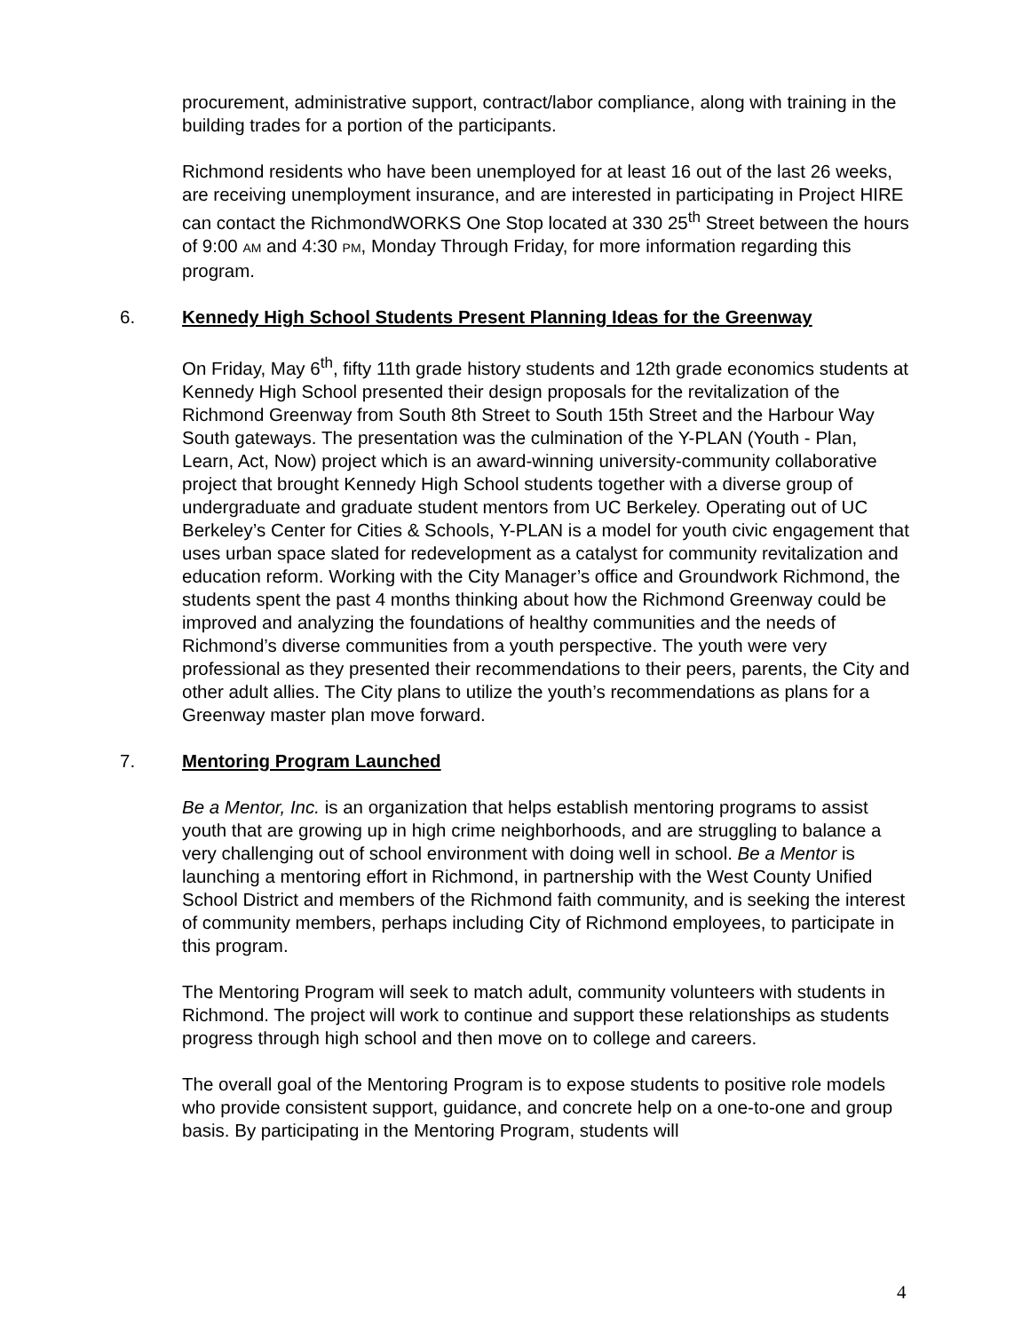procurement, administrative support, contract/labor compliance, along with training in the building trades for a portion of the participants.
Richmond residents who have been unemployed for at least 16 out of the last 26 weeks, are receiving unemployment insurance, and are interested in participating in Project HIRE can contact the RichmondWORKS One Stop located at 330 25<sup>th</sup> Street between the hours of 9:00 AM and 4:30 PM, Monday Through Friday, for more information regarding this program.
6. Kennedy High School Students Present Planning Ideas for the Greenway
On Friday, May 6<sup>th</sup>, fifty 11th grade history students and 12th grade economics students at Kennedy High School presented their design proposals for the revitalization of the Richmond Greenway from South 8th Street to South 15th Street and the Harbour Way South gateways. The presentation was the culmination of the Y-PLAN (Youth - Plan, Learn, Act, Now) project which is an award-winning university-community collaborative project that brought Kennedy High School students together with a diverse group of undergraduate and graduate student mentors from UC Berkeley. Operating out of UC Berkeley’s Center for Cities & Schools, Y-PLAN is a model for youth civic engagement that uses urban space slated for redevelopment as a catalyst for community revitalization and education reform. Working with the City Manager’s office and Groundwork Richmond, the students spent the past 4 months thinking about how the Richmond Greenway could be improved and analyzing the foundations of healthy communities and the needs of Richmond’s diverse communities from a youth perspective. The youth were very professional as they presented their recommendations to their peers, parents, the City and other adult allies. The City plans to utilize the youth’s recommendations as plans for a Greenway master plan move forward.
7. Mentoring Program Launched
Be a Mentor, Inc. is an organization that helps establish mentoring programs to assist youth that are growing up in high crime neighborhoods, and are struggling to balance a very challenging out of school environment with doing well in school. Be a Mentor is launching a mentoring effort in Richmond, in partnership with the West County Unified School District and members of the Richmond faith community, and is seeking the interest of community members, perhaps including City of Richmond employees, to participate in this program.
The Mentoring Program will seek to match adult, community volunteers with students in Richmond. The project will work to continue and support these relationships as students progress through high school and then move on to college and careers.
The overall goal of the Mentoring Program is to expose students to positive role models who provide consistent support, guidance, and concrete help on a one-to-one and group basis. By participating in the Mentoring Program, students will
4